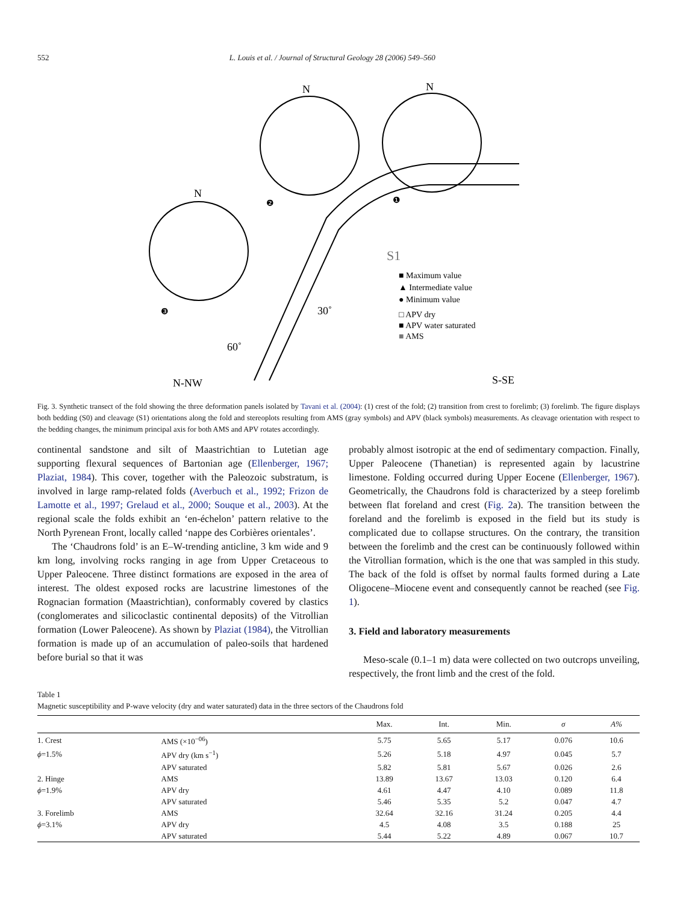552 L. Louis et al. / Journal of Structural Geology 28 (2006) 549–560
N
N
N
❷
❶
❸
S1
30˚
60˚
N-NW
S-SE
■ Maximum value
▲ Intermediate value
● Minimum value
□ APV dry
■ APV water saturated
■ AMS
Fig. 3. Synthetic transect of the fold showing the three deformation panels isolated by Tavani et al. (2004): (1) crest of the fold; (2) transition from crest to forelimb; (3) forelimb. The figure displays both bedding (S0) and cleavage (S1) orientations along the fold and stereoplots resulting from AMS (gray symbols) and APV (black symbols) measurements. As cleavage orientation with respect to the bedding changes, the minimum principal axis for both AMS and APV rotates accordingly.
continental sandstone and silt of Maastrichtian to Lutetian age supporting flexural sequences of Bartonian age (Ellenberger, 1967; Plaziat, 1984). This cover, together with the Paleozoic substratum, is involved in large ramp-related folds (Averbuch et al., 1992; Frizon de Lamotte et al., 1997; Grelaud et al., 2000; Souque et al., 2003). At the regional scale the folds exhibit an ‘en-échelon’ pattern relative to the North Pyrenean Front, locally called ‘nappe des Corbières orientales’.
The ‘Chaudrons fold’ is an E–W-trending anticline, 3 km wide and 9 km long, involving rocks ranging in age from Upper Cretaceous to Upper Paleocene. Three distinct formations are exposed in the area of interest. The oldest exposed rocks are lacustrine limestones of the Rognacian formation (Maastrichtian), conformably covered by clastics (conglomerates and silicoclastic continental deposits) of the Vitrollian formation (Lower Paleocene). As shown by Plaziat (1984), the Vitrollian formation is made up of an accumulation of paleo-soils that hardened before burial so that it was
probably almost isotropic at the end of sedimentary compaction. Finally, Upper Paleocene (Thanetian) is represented again by lacustrine limestone. Folding occurred during Upper Eocene (Ellenberger, 1967). Geometrically, the Chaudrons fold is characterized by a steep forelimb between flat foreland and crest (Fig. 2a). The transition between the foreland and the forelimb is exposed in the field but its study is complicated due to collapse structures. On the contrary, the transition between the forelimb and the crest can be continuously followed within the Vitrollian formation, which is the one that was sampled in this study. The back of the fold is offset by normal faults formed during a Late Oligocene–Miocene event and consequently cannot be reached (see Fig. 1).
3. Field and laboratory measurements
Meso-scale (0.1–1 m) data were collected on two outcrops unveiling, respectively, the front limb and the crest of the fold.
Table 1
Magnetic susceptibility and P-wave velocity (dry and water saturated) data in the three sectors of the Chaudrons fold
| | | Max. | Int. | Min. | σ | A% |
| --- | --- | --- | --- | --- | --- | --- |
| 1. Crest | AMS (×10<sup>−06</sup>) | 5.75 | 5.65 | 5.17 | 0.076 | 10.6 |
| ϕ =1.5% | APV dry (km s<sup>−1</sup>) | 5.26 | 5.18 | 4.97 | 0.045 | 5.7 |
| | APV saturated | 5.82 | 5.81 | 5.67 | 0.026 | 2.6 |
| 2. Hinge | AMS | 13.89 | 13.67 | 13.03 | 0.120 | 6.4 |
| ϕ =1.9% | APV dry | 4.61 | 4.47 | 4.10 | 0.089 | 11.8 |
| | APV saturated | 5.46 | 5.35 | 5.2 | 0.047 | 4.7 |
| 3. Forelimb | AMS | 32.64 | 32.16 | 31.24 | 0.205 | 4.4 |
| ϕ =3.1% | APV dry | 4.5 | 4.08 | 3.5 | 0.188 | 25 |
| | APV saturated | 5.44 | 5.22 | 4.89 | 0.067 | 10.7 |